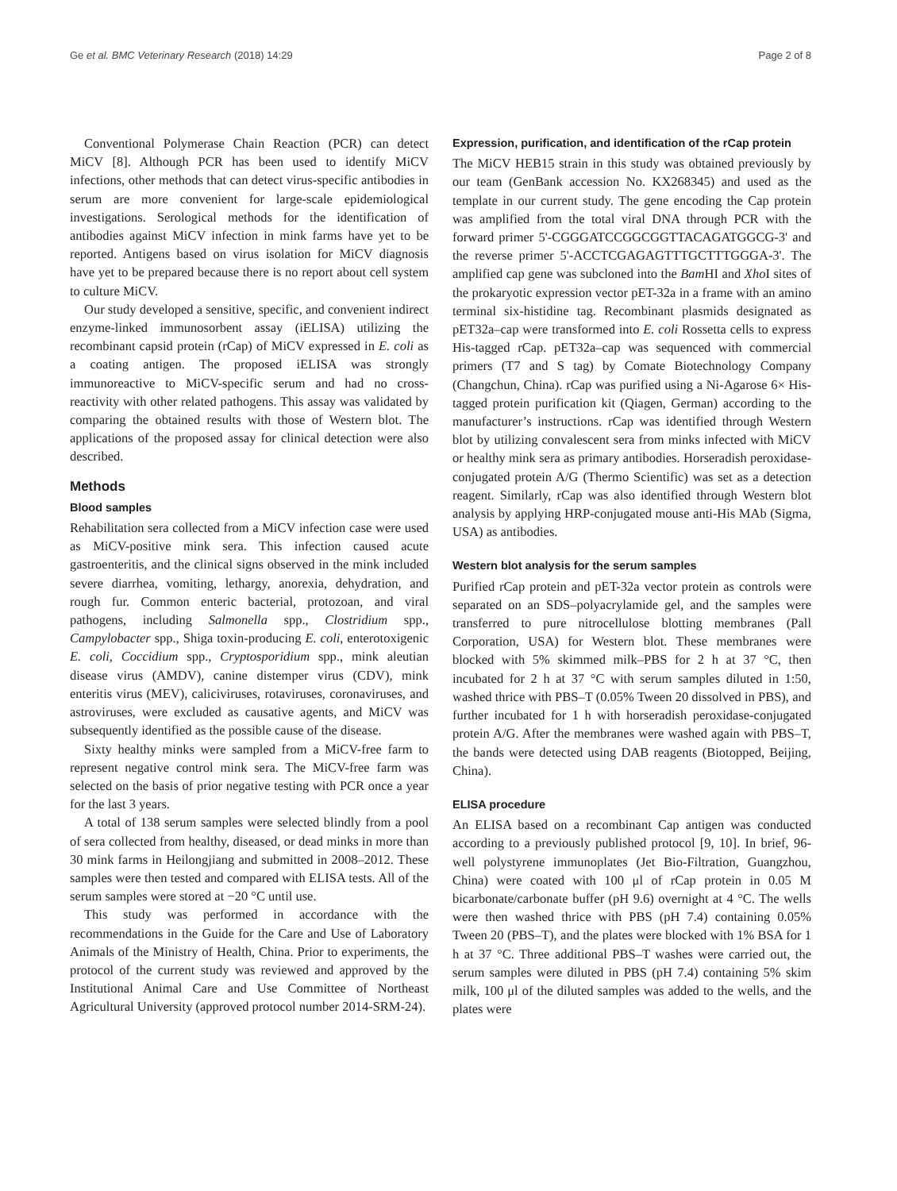Ge et al. BMC Veterinary Research (2018) 14:29 Page 2 of 8
Conventional Polymerase Chain Reaction (PCR) can detect MiCV [8]. Although PCR has been used to identify MiCV infections, other methods that can detect virus-specific antibodies in serum are more convenient for large-scale epidemiological investigations. Serological methods for the identification of antibodies against MiCV infection in mink farms have yet to be reported. Antigens based on virus isolation for MiCV diagnosis have yet to be prepared because there is no report about cell system to culture MiCV.
Our study developed a sensitive, specific, and convenient indirect enzyme-linked immunosorbent assay (iELISA) utilizing the recombinant capsid protein (rCap) of MiCV expressed in E. coli as a coating antigen. The proposed iELISA was strongly immunoreactive to MiCV-specific serum and had no cross-reactivity with other related pathogens. This assay was validated by comparing the obtained results with those of Western blot. The applications of the proposed assay for clinical detection were also described.
Methods
Blood samples
Rehabilitation sera collected from a MiCV infection case were used as MiCV-positive mink sera. This infection caused acute gastroenteritis, and the clinical signs observed in the mink included severe diarrhea, vomiting, lethargy, anorexia, dehydration, and rough fur. Common enteric bacterial, protozoan, and viral pathogens, including Salmonella spp., Clostridium spp., Campylobacter spp., Shiga toxin-producing E. coli, enterotoxigenic E. coli, Coccidium spp., Cryptosporidium spp., mink aleutian disease virus (AMDV), canine distemper virus (CDV), mink enteritis virus (MEV), caliciviruses, rotaviruses, coronaviruses, and astroviruses, were excluded as causative agents, and MiCV was subsequently identified as the possible cause of the disease.
Sixty healthy minks were sampled from a MiCV-free farm to represent negative control mink sera. The MiCV-free farm was selected on the basis of prior negative testing with PCR once a year for the last 3 years.
A total of 138 serum samples were selected blindly from a pool of sera collected from healthy, diseased, or dead minks in more than 30 mink farms in Heilongjiang and submitted in 2008–2012. These samples were then tested and compared with ELISA tests. All of the serum samples were stored at −20 °C until use.
This study was performed in accordance with the recommendations in the Guide for the Care and Use of Laboratory Animals of the Ministry of Health, China. Prior to experiments, the protocol of the current study was reviewed and approved by the Institutional Animal Care and Use Committee of Northeast Agricultural University (approved protocol number 2014-SRM-24).
Expression, purification, and identification of the rCap protein
The MiCV HEB15 strain in this study was obtained previously by our team (GenBank accession No. KX268345) and used as the template in our current study. The gene encoding the Cap protein was amplified from the total viral DNA through PCR with the forward primer 5'-CGGGATCCGGCGGTTACAGATGGCG-3' and the reverse primer 5'-ACCTCGAGAGTTTGCTTTGGGA-3'. The amplified cap gene was subcloned into the Bam HI and Xho I sites of the prokaryotic expression vector pET-32a in a frame with an amino terminal six-histidine tag. Recombinant plasmids designated as pET32a–cap were transformed into E. coli Rossetta cells to express His-tagged rCap. pET32a–cap was sequenced with commercial primers (T7 and S tag) by Comate Biotechnology Company (Changchun, China). rCap was purified using a Ni-Agarose 6× His-tagged protein purification kit (Qiagen, German) according to the manufacturer’s instructions. rCap was identified through Western blot by utilizing convalescent sera from minks infected with MiCV or healthy mink sera as primary antibodies. Horseradish peroxidase-conjugated protein A/G (Thermo Scientific) was set as a detection reagent. Similarly, rCap was also identified through Western blot analysis by applying HRP-conjugated mouse anti-His MAb (Sigma, USA) as antibodies.
Western blot analysis for the serum samples
Purified rCap protein and pET-32a vector protein as controls were separated on an SDS–polyacrylamide gel, and the samples were transferred to pure nitrocellulose blotting membranes (Pall Corporation, USA) for Western blot. These membranes were blocked with 5% skimmed milk–PBS for 2 h at 37 °C, then incubated for 2 h at 37 °C with serum samples diluted in 1:50, washed thrice with PBS–T (0.05% Tween 20 dissolved in PBS), and further incubated for 1 h with horseradish peroxidase-conjugated protein A/G. After the membranes were washed again with PBS–T, the bands were detected using DAB reagents (Biotopped, Beijing, China).
ELISA procedure
An ELISA based on a recombinant Cap antigen was conducted according to a previously published protocol [9, 10]. In brief, 96-well polystyrene immunoplates (Jet Bio-Filtration, Guangzhou, China) were coated with 100 μl of rCap protein in 0.05 M bicarbonate/carbonate buffer (pH 9.6) overnight at 4 °C. The wells were then washed thrice with PBS (pH 7.4) containing 0.05% Tween 20 (PBS–T), and the plates were blocked with 1% BSA for 1 h at 37 °C. Three additional PBS–T washes were carried out, the serum samples were diluted in PBS (pH 7.4) containing 5% skim milk, 100 μl of the diluted samples was added to the wells, and the plates were